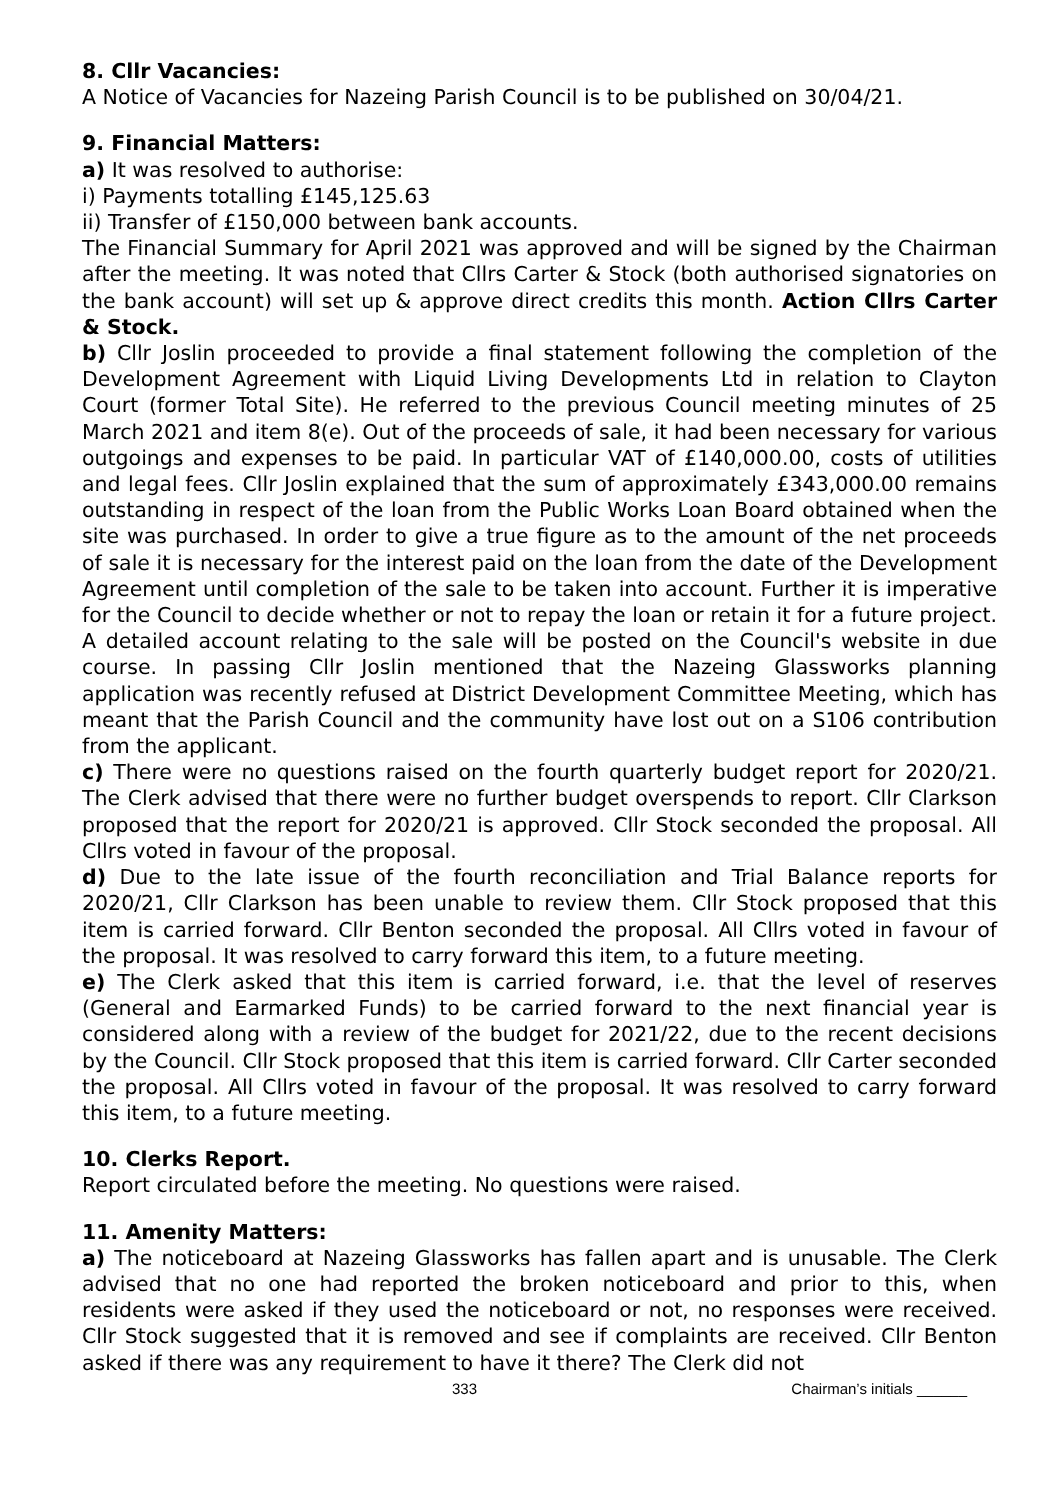8. Cllr Vacancies:
A Notice of Vacancies for Nazeing Parish Council is to be published on 30/04/21.
9. Financial Matters:
a) It was resolved to authorise:
i) Payments totalling £145,125.63
ii) Transfer of £150,000 between bank accounts.
The Financial Summary for April 2021 was approved and will be signed by the Chairman after the meeting. It was noted that Cllrs Carter & Stock (both authorised signatories on the bank account) will set up & approve direct credits this month. Action Cllrs Carter & Stock.
b) Cllr Joslin proceeded to provide a final statement following the completion of the Development Agreement with Liquid Living Developments Ltd in relation to Clayton Court (former Total Site). He referred to the previous Council meeting minutes of 25 March 2021 and item 8(e). Out of the proceeds of sale, it had been necessary for various outgoings and expenses to be paid. In particular VAT of £140,000.00, costs of utilities and legal fees. Cllr Joslin explained that the sum of approximately £343,000.00 remains outstanding in respect of the loan from the Public Works Loan Board obtained when the site was purchased. In order to give a true figure as to the amount of the net proceeds of sale it is necessary for the interest paid on the loan from the date of the Development Agreement until completion of the sale to be taken into account. Further it is imperative for the Council to decide whether or not to repay the loan or retain it for a future project. A detailed account relating to the sale will be posted on the Council's website in due course. In passing Cllr Joslin mentioned that the Nazeing Glassworks planning application was recently refused at District Development Committee Meeting, which has meant that the Parish Council and the community have lost out on a S106 contribution from the applicant.
c) There were no questions raised on the fourth quarterly budget report for 2020/21. The Clerk advised that there were no further budget overspends to report. Cllr Clarkson proposed that the report for 2020/21 is approved. Cllr Stock seconded the proposal. All Cllrs voted in favour of the proposal.
d) Due to the late issue of the fourth reconciliation and Trial Balance reports for 2020/21, Cllr Clarkson has been unable to review them. Cllr Stock proposed that this item is carried forward. Cllr Benton seconded the proposal. All Cllrs voted in favour of the proposal. It was resolved to carry forward this item, to a future meeting.
e) The Clerk asked that this item is carried forward, i.e. that the level of reserves (General and Earmarked Funds) to be carried forward to the next financial year is considered along with a review of the budget for 2021/22, due to the recent decisions by the Council. Cllr Stock proposed that this item is carried forward. Cllr Carter seconded the proposal. All Cllrs voted in favour of the proposal. It was resolved to carry forward this item, to a future meeting.
10. Clerks Report.
Report circulated before the meeting. No questions were raised.
11. Amenity Matters:
a) The noticeboard at Nazeing Glassworks has fallen apart and is unusable. The Clerk advised that no one had reported the broken noticeboard and prior to this, when residents were asked if they used the noticeboard or not, no responses were received. Cllr Stock suggested that it is removed and see if complaints are received. Cllr Benton asked if there was any requirement to have it there? The Clerk did not
333 Chairman’s initials ______